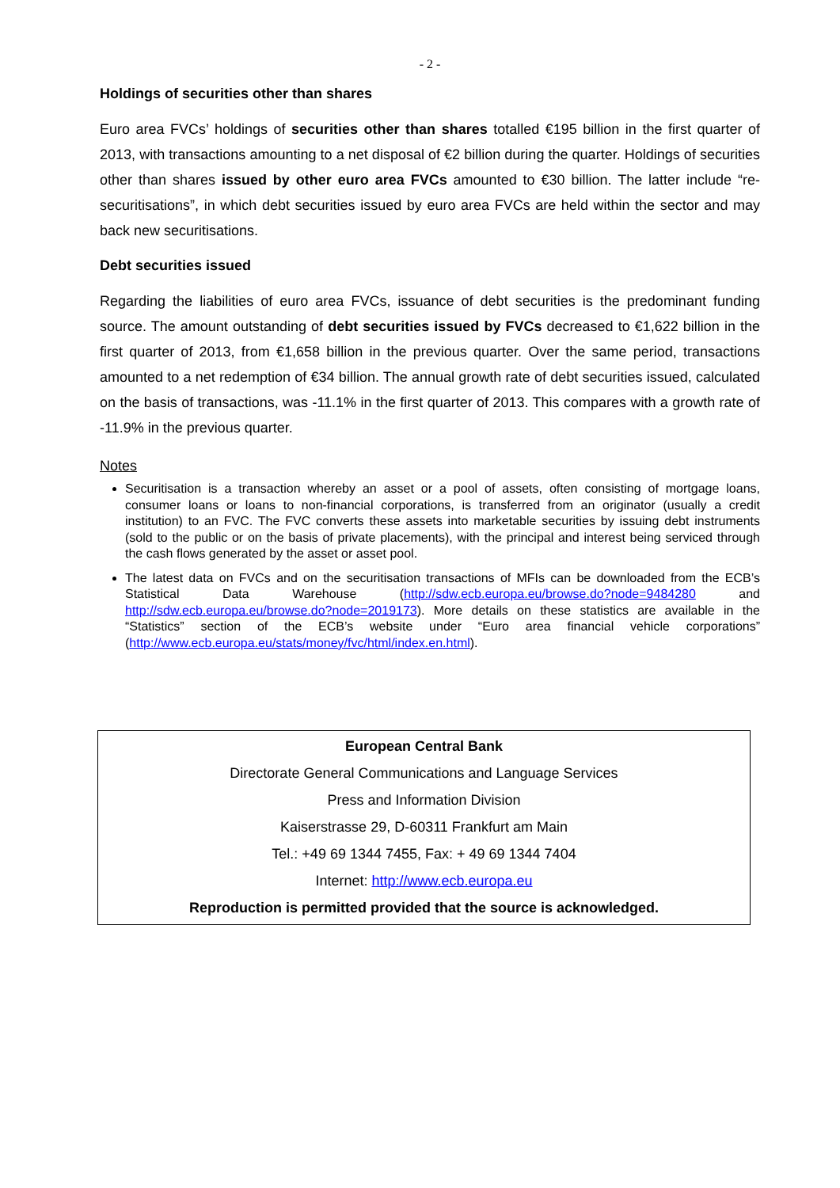- 2 -
Holdings of securities other than shares
Euro area FVCs’ holdings of securities other than shares totalled €195 billion in the first quarter of 2013, with transactions amounting to a net disposal of €2 billion during the quarter. Holdings of securities other than shares issued by other euro area FVCs amounted to €30 billion. The latter include “re-securitisations”, in which debt securities issued by euro area FVCs are held within the sector and may back new securitisations.
Debt securities issued
Regarding the liabilities of euro area FVCs, issuance of debt securities is the predominant funding source. The amount outstanding of debt securities issued by FVCs decreased to €1,622 billion in the first quarter of 2013, from €1,658 billion in the previous quarter. Over the same period, transactions amounted to a net redemption of €34 billion. The annual growth rate of debt securities issued, calculated on the basis of transactions, was -11.1% in the first quarter of 2013. This compares with a growth rate of -11.9% in the previous quarter.
Notes
Securitisation is a transaction whereby an asset or a pool of assets, often consisting of mortgage loans, consumer loans or loans to non-financial corporations, is transferred from an originator (usually a credit institution) to an FVC. The FVC converts these assets into marketable securities by issuing debt instruments (sold to the public or on the basis of private placements), with the principal and interest being serviced through the cash flows generated by the asset or asset pool.
The latest data on FVCs and on the securitisation transactions of MFIs can be downloaded from the ECB’s Statistical Data Warehouse (http://sdw.ecb.europa.eu/browse.do?node=9484280 and http://sdw.ecb.europa.eu/browse.do?node=2019173). More details on these statistics are available in the “Statistics” section of the ECB’s website under “Euro area financial vehicle corporations” (http://www.ecb.europa.eu/stats/money/fvc/html/index.en.html).
European Central Bank
Directorate General Communications and Language Services
Press and Information Division
Kaiserstrasse 29, D-60311 Frankfurt am Main
Tel.: +49 69 1344 7455, Fax: + 49 69 1344 7404
Internet: http://www.ecb.europa.eu
Reproduction is permitted provided that the source is acknowledged.